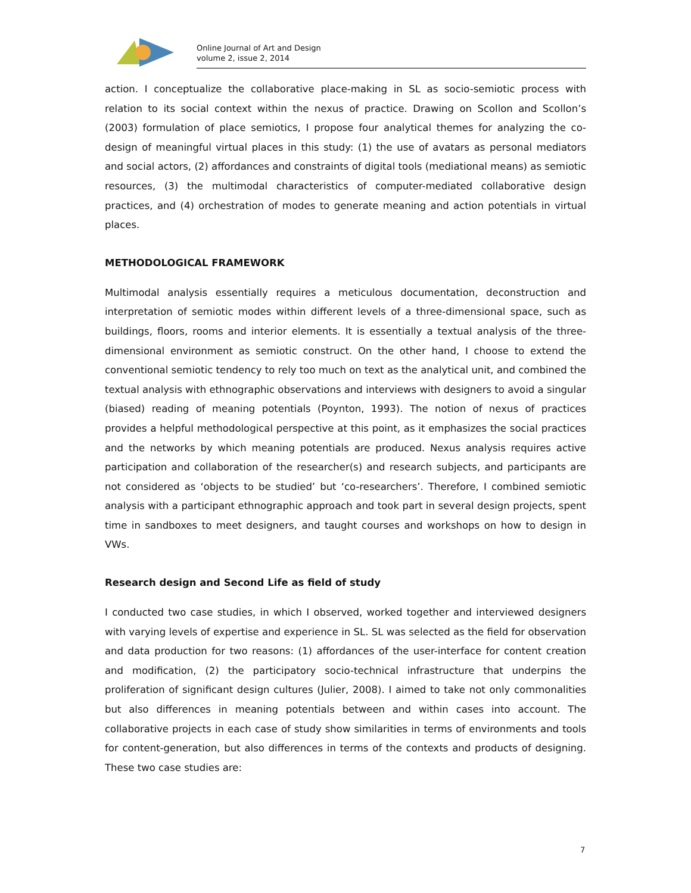Online Journal of Art and Design
volume 2, issue 2, 2014
action. I conceptualize the collaborative place-making in SL as socio-semiotic process with relation to its social context within the nexus of practice. Drawing on Scollon and Scollon’s (2003) formulation of place semiotics, I propose four analytical themes for analyzing the co-design of meaningful virtual places in this study: (1) the use of avatars as personal mediators and social actors, (2) affordances and constraints of digital tools (mediational means) as semiotic resources, (3) the multimodal characteristics of computer-mediated collaborative design practices, and (4) orchestration of modes to generate meaning and action potentials in virtual places.
METHODOLOGICAL FRAMEWORK
Multimodal analysis essentially requires a meticulous documentation, deconstruction and interpretation of semiotic modes within different levels of a three-dimensional space, such as buildings, floors, rooms and interior elements. It is essentially a textual analysis of the three-dimensional environment as semiotic construct. On the other hand, I choose to extend the conventional semiotic tendency to rely too much on text as the analytical unit, and combined the textual analysis with ethnographic observations and interviews with designers to avoid a singular (biased) reading of meaning potentials (Poynton, 1993). The notion of nexus of practices provides a helpful methodological perspective at this point, as it emphasizes the social practices and the networks by which meaning potentials are produced. Nexus analysis requires active participation and collaboration of the researcher(s) and research subjects, and participants are not considered as ‘objects to be studied’ but ‘co-researchers’. Therefore, I combined semiotic analysis with a participant ethnographic approach and took part in several design projects, spent time in sandboxes to meet designers, and taught courses and workshops on how to design in VWs.
Research design and Second Life as field of study
I conducted two case studies, in which I observed, worked together and interviewed designers with varying levels of expertise and experience in SL. SL was selected as the field for observation and data production for two reasons: (1) affordances of the user-interface for content creation and modification, (2) the participatory socio-technical infrastructure that underpins the proliferation of significant design cultures (Julier, 2008). I aimed to take not only commonalities but also differences in meaning potentials between and within cases into account. The collaborative projects in each case of study show similarities in terms of environments and tools for content-generation, but also differences in terms of the contexts and products of designing. These two case studies are:
7